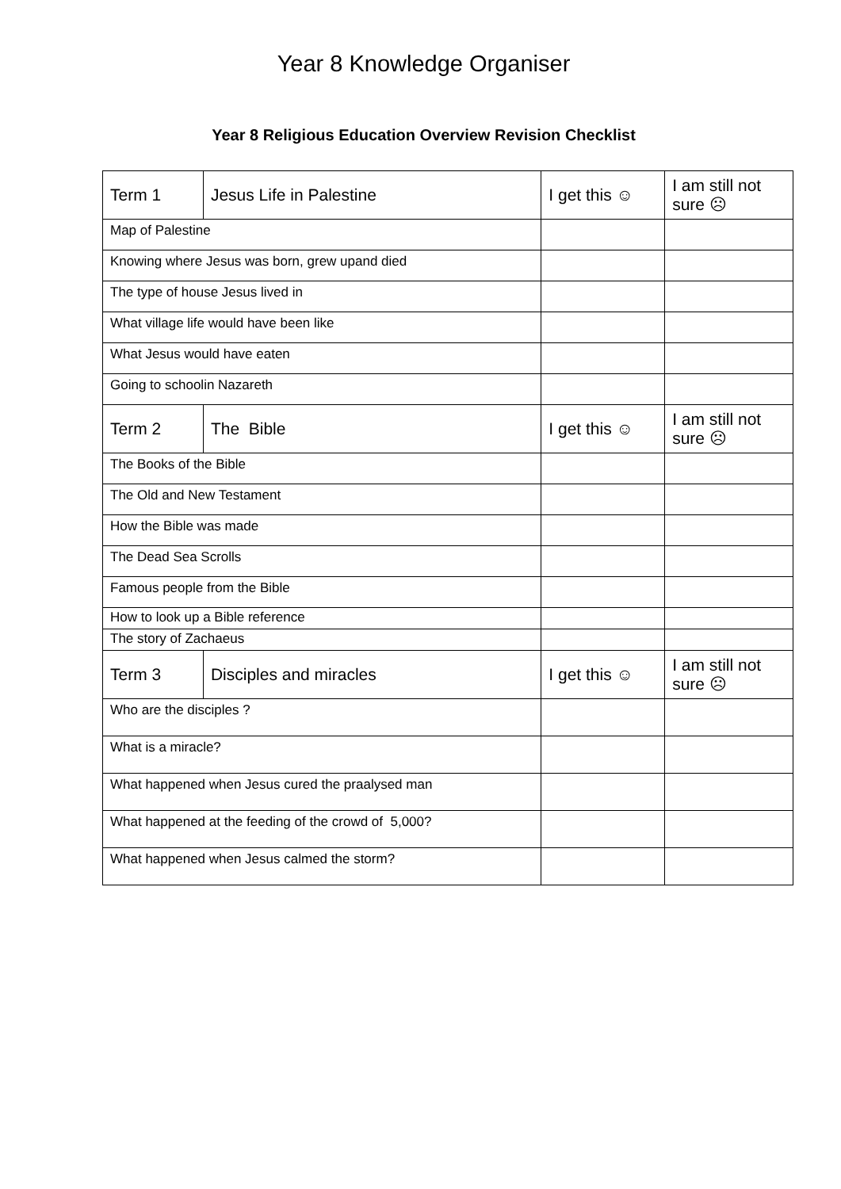Year 8 Knowledge Organiser
Year 8 Religious Education Overview Revision Checklist
| Term 1 | Jesus Life in Palestine | I get this ☺ | I am still not sure ☹ |
| Map of Palestine | | | |
| Knowing where Jesus was born, grew upand died | | | |
| The type of house Jesus lived in | | | |
| What village life would have been like | | | |
| What Jesus would have eaten | | | |
| Going to schoolin Nazareth | | | |
| Term 2 | The Bible | I get this ☺ | I am still not sure ☹ |
| The Books of the Bible | | | |
| The Old and New Testament | | | |
| How the Bible was made | | | |
| The Dead Sea Scrolls | | | |
| Famous people from the Bible | | | |
| How to look up a Bible reference | | | |
| The story of Zachaeus | | | |
| Term 3 | Disciples and miracles | I get this ☺ | I am still not sure ☹ |
| Who are the disciples ? | | | |
| What is a miracle? | | | |
| What happened when Jesus cured the praalysed man | | | |
| What happened at the feeding of the crowd of 5,000? | | | |
| What happened when Jesus calmed the storm? | | | |